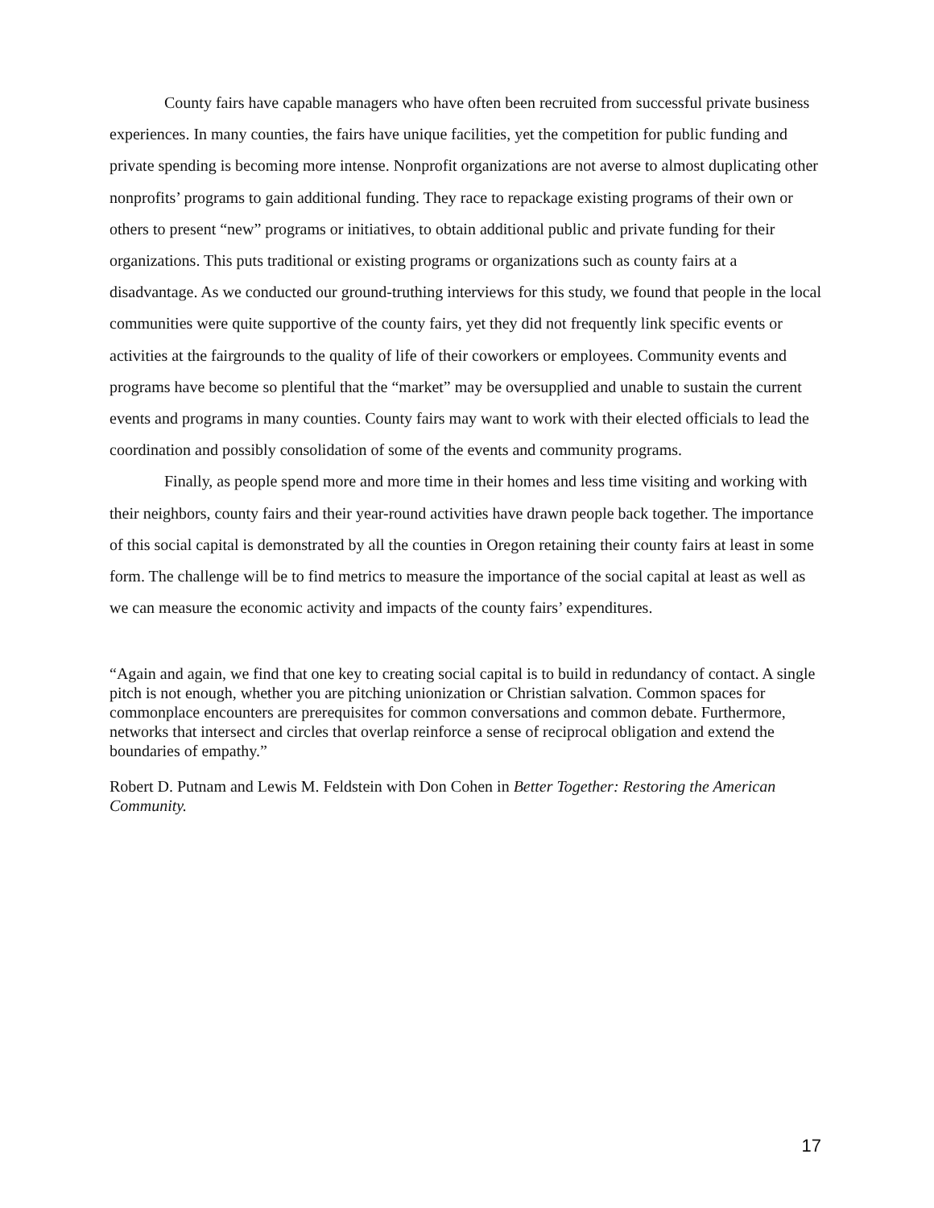County fairs have capable managers who have often been recruited from successful private business experiences. In many counties, the fairs have unique facilities, yet the competition for public funding and private spending is becoming more intense. Nonprofit organizations are not averse to almost duplicating other nonprofits’ programs to gain additional funding. They race to repackage existing programs of their own or others to present “new” programs or initiatives, to obtain additional public and private funding for their organizations. This puts traditional or existing programs or organizations such as county fairs at a disadvantage. As we conducted our ground-truthing interviews for this study, we found that people in the local communities were quite supportive of the county fairs, yet they did not frequently link specific events or activities at the fairgrounds to the quality of life of their coworkers or employees. Community events and programs have become so plentiful that the “market” may be oversupplied and unable to sustain the current events and programs in many counties. County fairs may want to work with their elected officials to lead the coordination and possibly consolidation of some of the events and community programs.
Finally, as people spend more and more time in their homes and less time visiting and working with their neighbors, county fairs and their year-round activities have drawn people back together. The importance of this social capital is demonstrated by all the counties in Oregon retaining their county fairs at least in some form. The challenge will be to find metrics to measure the importance of the social capital at least as well as we can measure the economic activity and impacts of the county fairs’ expenditures.
“Again and again, we find that one key to creating social capital is to build in redundancy of contact. A single pitch is not enough, whether you are pitching unionization or Christian salvation. Common spaces for commonplace encounters are prerequisites for common conversations and common debate. Furthermore, networks that intersect and circles that overlap reinforce a sense of reciprocal obligation and extend the boundaries of empathy.”
Robert D. Putnam and Lewis M. Feldstein with Don Cohen in Better Together: Restoring the American Community.
17